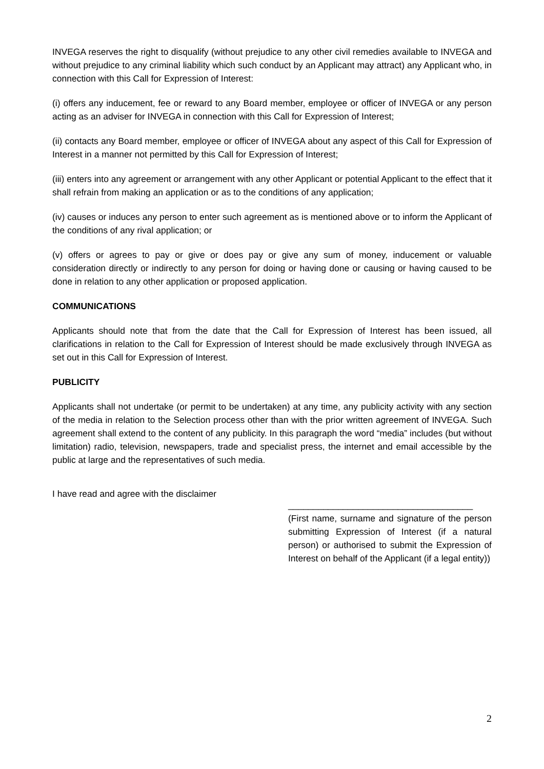INVEGA reserves the right to disqualify (without prejudice to any other civil remedies available to INVEGA and without prejudice to any criminal liability which such conduct by an Applicant may attract) any Applicant who, in connection with this Call for Expression of Interest:
(i) offers any inducement, fee or reward to any Board member, employee or officer of INVEGA or any person acting as an adviser for INVEGA in connection with this Call for Expression of Interest;
(ii) contacts any Board member, employee or officer of INVEGA about any aspect of this Call for Expression of Interest in a manner not permitted by this Call for Expression of Interest;
(iii) enters into any agreement or arrangement with any other Applicant or potential Applicant to the effect that it shall refrain from making an application or as to the conditions of any application;
(iv) causes or induces any person to enter such agreement as is mentioned above or to inform the Applicant of the conditions of any rival application; or
(v) offers or agrees to pay or give or does pay or give any sum of money, inducement or valuable consideration directly or indirectly to any person for doing or having done or causing or having caused to be done in relation to any other application or proposed application.
COMMUNICATIONS
Applicants should note that from the date that the Call for Expression of Interest has been issued, all clarifications in relation to the Call for Expression of Interest should be made exclusively through INVEGA as set out in this Call for Expression of Interest.
PUBLICITY
Applicants shall not undertake (or permit to be undertaken) at any time, any publicity activity with any section of the media in relation to the Selection process other than with the prior written agreement of INVEGA. Such agreement shall extend to the content of any publicity. In this paragraph the word “media” includes (but without limitation) radio, television, newspapers, trade and specialist press, the internet and email accessible by the public at large and the representatives of such media.
I have read and agree with the disclaimer
_____________________________________
(First name, surname and signature of the person submitting Expression of Interest (if a natural person) or authorised to submit the Expression of Interest on behalf of the Applicant (if a legal entity))
2